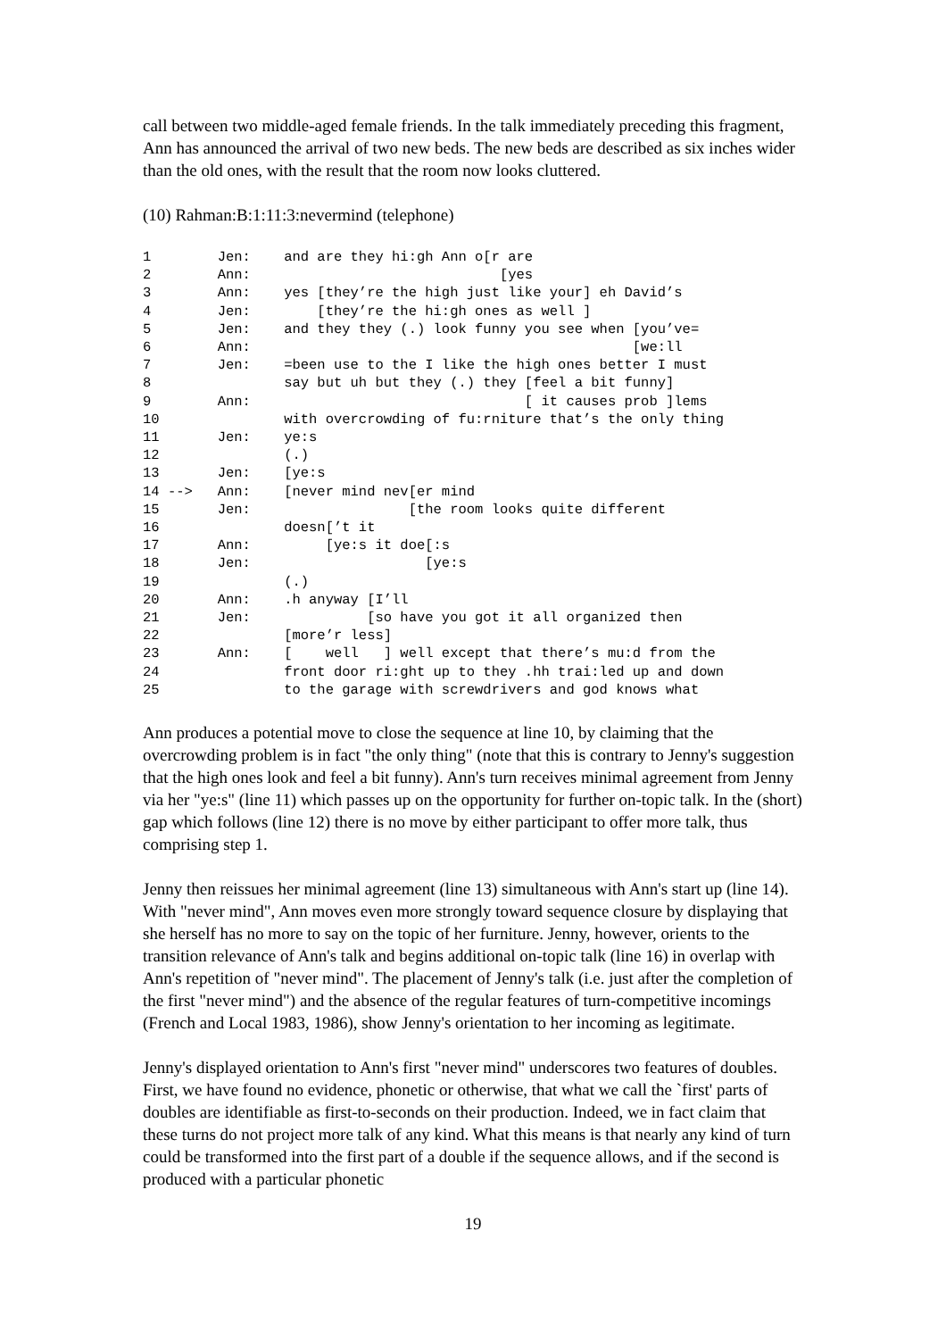call between two middle-aged female friends. In the talk immediately preceding this fragment, Ann has announced the arrival of two new beds. The new beds are described as six inches wider than the old ones, with the result that the room now looks cluttered.
(10) Rahman:B:1:11:3:nevermind (telephone)
1        Jen:    and are they hi:gh Ann o[r are
2        Ann:                              [yes
3        Ann:    yes [they’re the high just like your] eh David’s
4        Jen:        [they’re the hi:gh ones as well ]
5        Jen:    and they they (.) look funny you see when [you’ve=
6        Ann:                                              [we:ll
7        Jen:    =been use to the I like the high ones better I must
8                say but uh but they (.) they [feel a bit funny]
9        Ann:                                 [ it causes prob ]lems
10               with overcrowding of fu:rniture that’s the only thing
11       Jen:    ye:s
12               (.)
13       Jen:    [ye:s
14 -->   Ann:    [never mind nev[er mind
15       Jen:                   [the room looks quite different
16               doesn[’t it
17       Ann:         [ye:s it doe[:s
18       Jen:                     [ye:s
19               (.)
20       Ann:    .h anyway [I’ll
21       Jen:              [so have you got it all organized then
22               [more’r less]
23       Ann:    [    well   ] well except that there’s mu:d from the
24               front door ri:ght up to they .hh trai:led up and down
25               to the garage with screwdrivers and god knows what
Ann produces a potential move to close the sequence at line 10, by claiming that the overcrowding problem is in fact "the only thing" (note that this is contrary to Jenny's suggestion that the high ones look and feel a bit funny). Ann's turn receives minimal agreement from Jenny via her "ye:s" (line 11) which passes up on the opportunity for further on-topic talk. In the (short) gap which follows (line 12) there is no move by either participant to offer more talk, thus comprising step 1.
Jenny then reissues her minimal agreement (line 13) simultaneous with Ann's start up (line 14). With "never mind", Ann moves even more strongly toward sequence closure by displaying that she herself has no more to say on the topic of her furniture. Jenny, however, orients to the transition relevance of Ann's talk and begins additional on-topic talk (line 16) in overlap with Ann's repetition of "never mind". The placement of Jenny's talk (i.e. just after the completion of the first "never mind") and the absence of the regular features of turn-competitive incomings (French and Local 1983, 1986), show Jenny's orientation to her incoming as legitimate.
Jenny's displayed orientation to Ann's first "never mind" underscores two features of doubles. First, we have found no evidence, phonetic or otherwise, that what we call the `first' parts of doubles are identifiable as first-to-seconds on their production. Indeed, we in fact claim that these turns do not project more talk of any kind. What this means is that nearly any kind of turn could be transformed into the first part of a double if the sequence allows, and if the second is produced with a particular phonetic
19